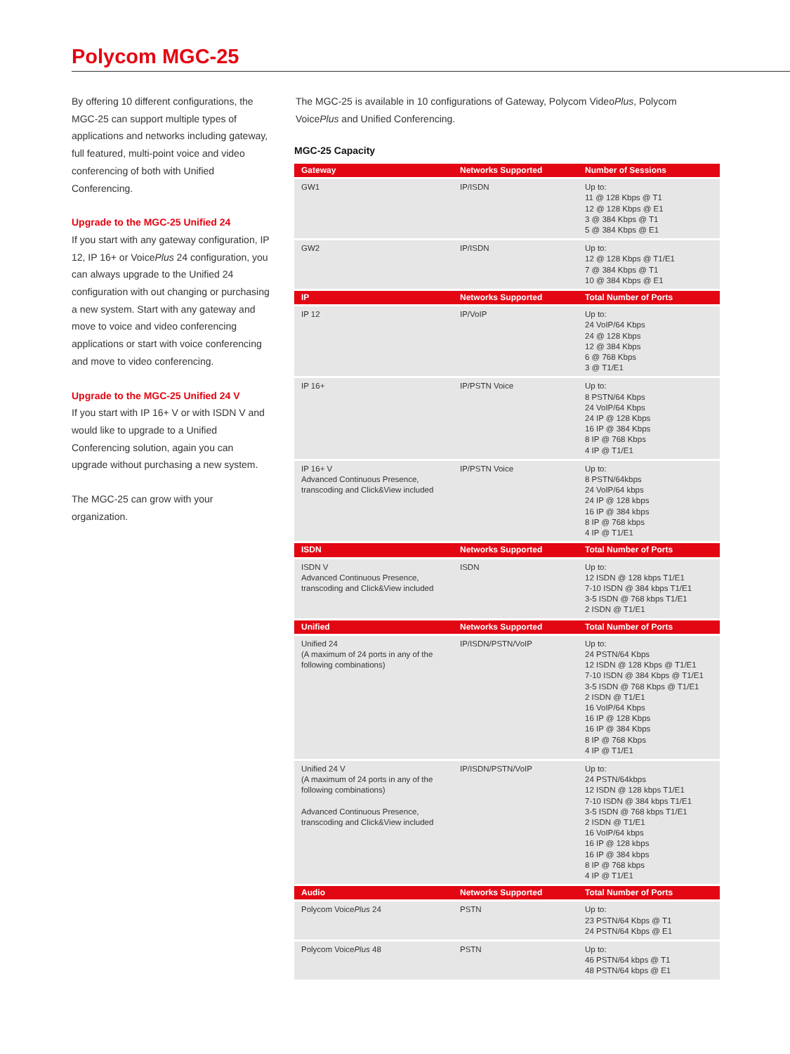Polycom MGC-25
By offering 10 different configurations, the MGC-25 can support multiple types of applications and networks including gateway, full featured, multi-point voice and video conferencing of both with Unified Conferencing.
Upgrade to the MGC-25 Unified 24
If you start with any gateway configuration, IP 12, IP 16+ or VoicePlus 24 configuration, you can always upgrade to the Unified 24 configuration with out changing or purchasing a new system. Start with any gateway and move to voice and video conferencing applications or start with voice conferencing and move to video conferencing.
Upgrade to the MGC-25 Unified 24 V
If you start with IP 16+ V or with ISDN V and would like to upgrade to a Unified Conferencing solution, again you can upgrade without purchasing a new system.
The MGC-25 can grow with your organization.
The MGC-25 is available in 10 configurations of Gateway, Polycom VideoPlus, Polycom VoicePlus and Unified Conferencing.
MGC-25 Capacity
| Gateway | Networks Supported | Number of Sessions |
| --- | --- | --- |
| GW1 | IP/ISDN | Up to: 11 @ 128 Kbps @ T1 12 @ 128 Kbps @ E1 3 @ 384 Kbps @ T1 5 @ 384 Kbps @ E1 |
| GW2 | IP/ISDN | Up to: 12 @ 128 Kbps @ T1/E1 7 @ 384 Kbps @ T1 10 @ 384 Kbps @ E1 |
| IP | Networks Supported | Total Number of Ports |
| IP 12 | IP/VoIP | Up to: 24 VoIP/64 Kbps 24 @ 128 Kbps 12 @ 384 Kbps 6 @ 768 Kbps 3 @ T1/E1 |
| IP 16+ | IP/PSTN Voice | Up to: 8 PSTN/64 Kbps 24 VoIP/64 Kbps 24 IP @ 128 Kbps 16 IP @ 384 Kbps 8 IP @ 768 Kbps 4 IP @ T1/E1 |
| IP 16+ V Advanced Continuous Presence, transcoding and Click&View included | IP/PSTN Voice | Up to: 8 PSTN/64kbps 24 VoIP/64 kbps 24 IP @ 128 kbps 16 IP @ 384 kbps 8 IP @ 768 kbps 4 IP @ T1/E1 |
| ISDN | Networks Supported | Total Number of Ports |
| ISDN V Advanced Continuous Presence, transcoding and Click&View included | ISDN | Up to: 12 ISDN @ 128 kbps T1/E1 7-10 ISDN @ 384 kbps T1/E1 3-5 ISDN @ 768 kbps T1/E1 2 ISDN @ T1/E1 |
| Unified | Networks Supported | Total Number of Ports |
| Unified 24 (A maximum of 24 ports in any of the following combinations) | IP/ISDN/PSTN/VoIP | Up to: 24 PSTN/64 Kbps 12 ISDN @ 128 Kbps @ T1/E1 7-10 ISDN @ 384 Kbps @ T1/E1 3-5 ISDN @ 768 Kbps @ T1/E1 2 ISDN @ T1/E1 16 VoIP/64 Kbps 16 IP @ 128 Kbps 16 IP @ 384 Kbps 8 IP @ 768 Kbps 4 IP @ T1/E1 |
| Unified 24 V (A maximum of 24 ports in any of the following combinations) Advanced Continuous Presence, transcoding and Click&View included | IP/ISDN/PSTN/VoIP | Up to: 24 PSTN/64kbps 12 ISDN @ 128 kbps T1/E1 7-10 ISDN @ 384 kbps T1/E1 3-5 ISDN @ 768 kbps T1/E1 2 ISDN @ T1/E1 16 VoIP/64 kbps 16 IP @ 128 kbps 16 IP @ 384 kbps 8 IP @ 768 kbps 4 IP @ T1/E1 |
| Audio | Networks Supported | Total Number of Ports |
| Polycom Voice Plus 24 | PSTN | Up to: 23 PSTN/64 Kbps @ T1 24 PSTN/64 Kbps @ E1 |
| Polycom Voice Plus 48 | PSTN | Up to: 46 PSTN/64 kbps @ T1 48 PSTN/64 kbps @ E1 |